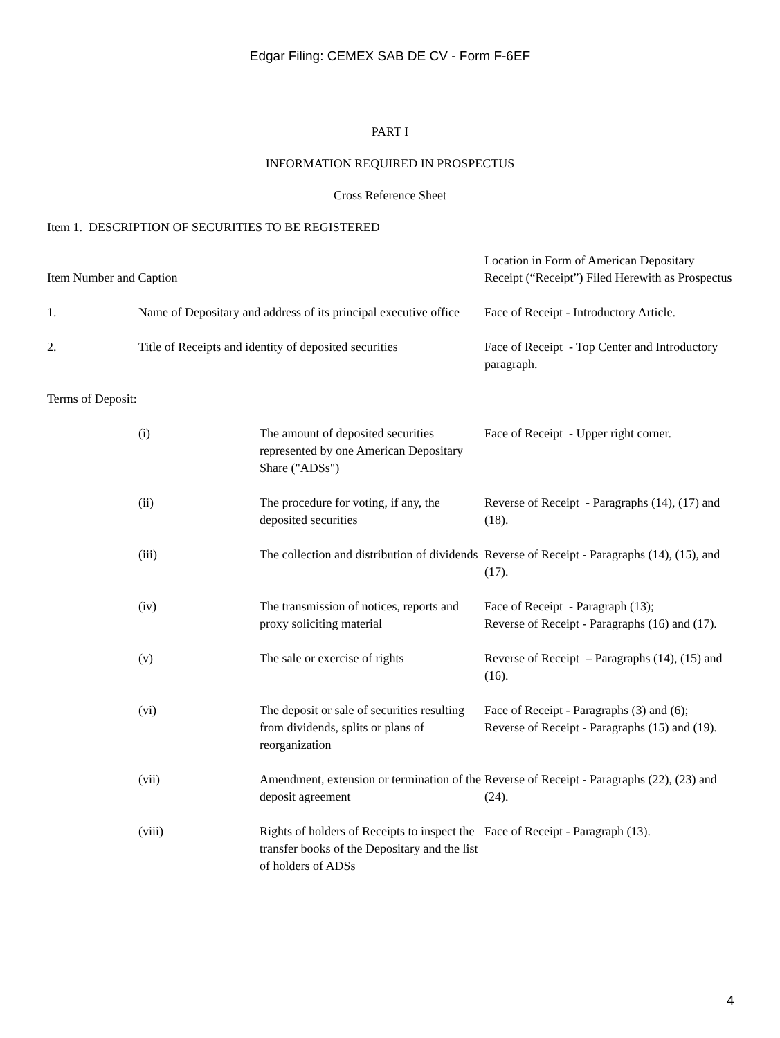Edgar Filing: CEMEX SAB DE CV - Form F-6EF
PART I
INFORMATION REQUIRED IN PROSPECTUS
Cross Reference Sheet
Item 1. DESCRIPTION OF SECURITIES TO BE REGISTERED
| Item Number and Caption | | | Location in Form of American Depositary Receipt (“Receipt”) Filed Herewith as Prospectus |
| 1. | Name of Depositary and address of its principal executive office | | Face of Receipt - Introductory Article. |
| 2. | Title of Receipts and identity of deposited securities | | Face of Receipt - Top Center and Introductory paragraph. |
| Terms of Deposit: | | | |
| | (i) | The amount of deposited securities represented by one American Depositary Share ("ADSs") | Face of Receipt - Upper right corner. |
| | (ii) | The procedure for voting, if any, the deposited securities | Reverse of Receipt - Paragraphs (14), (17) and (18). |
| | (iii) | The collection and distribution of dividends | Reverse of Receipt - Paragraphs (14), (15), and (17). |
| | (iv) | The transmission of notices, reports and proxy soliciting material | Face of Receipt - Paragraph (13); Reverse of Receipt - Paragraphs (16) and (17). |
| | (v) | The sale or exercise of rights | Reverse of Receipt – Paragraphs (14), (15) and (16). |
| | (vi) | The deposit or sale of securities resulting from dividends, splits or plans of reorganization | Face of Receipt - Paragraphs (3) and (6); Reverse of Receipt - Paragraphs (15) and (19). |
| | (vii) | Amendment, extension or termination of the deposit agreement | Reverse of Receipt - Paragraphs (22), (23) and (24). |
| | (viii) | Rights of holders of Receipts to inspect the transfer books of the Depositary and the list of holders of ADSs | Face of Receipt - Paragraph (13). |
4